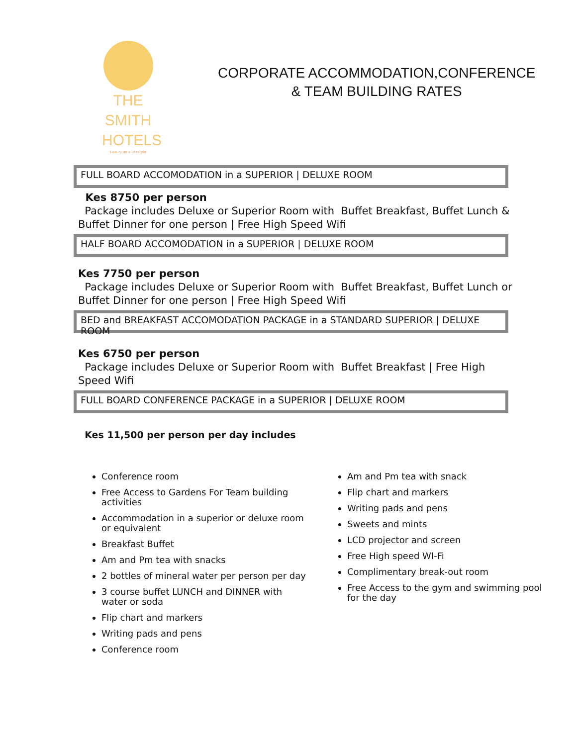THE SMITH
HOTELS
Luxury as a Lifestyle
CORPORATE ACCOMMODATION,CONFERENCE
& TEAM BUILDING RATES
FULL BOARD ACCOMODATION in a SUPERIOR | DELUXE ROOM
Kes 8750 per person
Package includes Deluxe or Superior Room with Buffet Breakfast, Buffet Lunch & Buffet Dinner for one person | Free High Speed Wifi
HALF BOARD ACCOMODATION in a SUPERIOR | DELUXE ROOM
Kes 7750 per person
Package includes Deluxe or Superior Room with Buffet Breakfast, Buffet Lunch or Buffet Dinner for one person | Free High Speed Wifi
BED and BREAKFAST ACCOMODATION PACKAGE in a STANDARD SUPERIOR | DELUXE ROOM
Kes 6750 per person
Package includes Deluxe or Superior Room with Buffet Breakfast | Free High Speed Wifi
FULL BOARD CONFERENCE PACKAGE in a SUPERIOR | DELUXE ROOM
Kes 11,500 per person per day includes
Conference room
Free Access to Gardens For Team building activities
Accommodation in a superior or deluxe room or equivalent
Breakfast Buffet
Am and Pm tea with snacks
2 bottles of mineral water per person per day
3 course buffet LUNCH and DINNER with water or soda
Flip chart and markers
Writing pads and pens
Conference room
Am and Pm tea with snack
Flip chart and markers
Writing pads and pens
Sweets and mints
LCD projector and screen
Free High speed WI-Fi
Complimentary break-out room
Free Access to the gym and swimming pool for the day